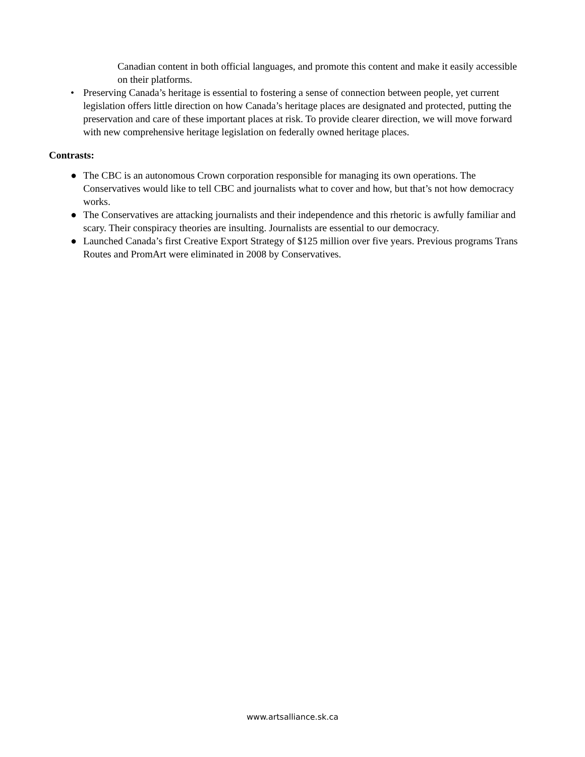Canadian content in both official languages, and promote this content and make it easily accessible on their platforms.
• Preserving Canada’s heritage is essential to fostering a sense of connection between people, yet current legislation offers little direction on how Canada’s heritage places are designated and protected, putting the preservation and care of these important places at risk. To provide clearer direction, we will move forward with new comprehensive heritage legislation on federally owned heritage places.
Contrasts:
● The CBC is an autonomous Crown corporation responsible for managing its own operations. The Conservatives would like to tell CBC and journalists what to cover and how, but that’s not how democracy works.
● The Conservatives are attacking journalists and their independence and this rhetoric is awfully familiar and scary. Their conspiracy theories are insulting. Journalists are essential to our democracy.
● Launched Canada’s first Creative Export Strategy of $125 million over five years. Previous programs Trans
Routes and PromArt were eliminated in 2008 by Conservatives.
www.artsalliance.sk.ca